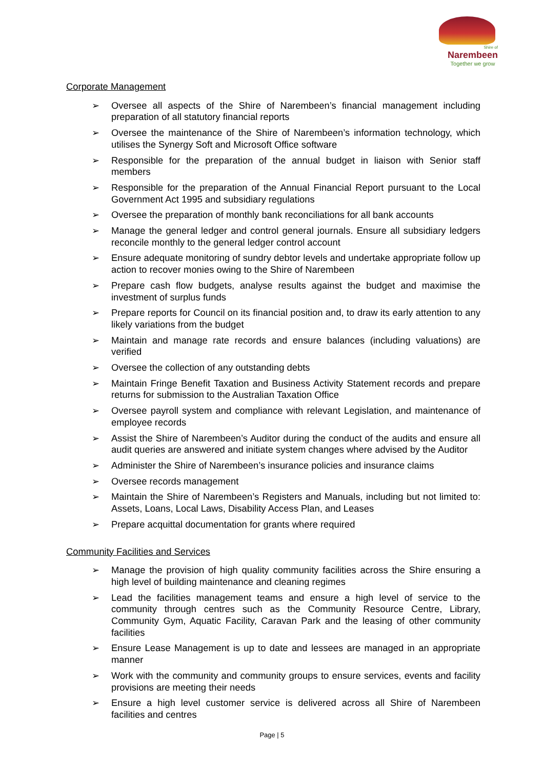Shire of
Narembeen
Together we grow
Corporate Management
➢ Oversee all aspects of the Shire of Narembeen’s financial management including preparation of all statutory financial reports
➢ Oversee the maintenance of the Shire of Narembeen’s information technology, which utilises the Synergy Soft and Microsoft Office software
➢ Responsible for the preparation of the annual budget in liaison with Senior staff members
➢ Responsible for the preparation of the Annual Financial Report pursuant to the Local Government Act 1995 and subsidiary regulations
➢ Oversee the preparation of monthly bank reconciliations for all bank accounts
➢ Manage the general ledger and control general journals. Ensure all subsidiary ledgers reconcile monthly to the general ledger control account
➢ Ensure adequate monitoring of sundry debtor levels and undertake appropriate follow up action to recover monies owing to the Shire of Narembeen
➢ Prepare cash flow budgets, analyse results against the budget and maximise the investment of surplus funds
➢ Prepare reports for Council on its financial position and, to draw its early attention to any likely variations from the budget
➢ Maintain and manage rate records and ensure balances (including valuations) are verified
➢ Oversee the collection of any outstanding debts
➢ Maintain Fringe Benefit Taxation and Business Activity Statement records and prepare returns for submission to the Australian Taxation Office
➢ Oversee payroll system and compliance with relevant Legislation, and maintenance of employee records
➢ Assist the Shire of Narembeen’s Auditor during the conduct of the audits and ensure all audit queries are answered and initiate system changes where advised by the Auditor
➢ Administer the Shire of Narembeen’s insurance policies and insurance claims
➢ Oversee records management
➢ Maintain the Shire of Narembeen’s Registers and Manuals, including but not limited to: Assets, Loans, Local Laws, Disability Access Plan, and Leases
➢ Prepare acquittal documentation for grants where required
Community Facilities and Services
➢ Manage the provision of high quality community facilities across the Shire ensuring a high level of building maintenance and cleaning regimes
➢ Lead the facilities management teams and ensure a high level of service to the community through centres such as the Community Resource Centre, Library, Community Gym, Aquatic Facility, Caravan Park and the leasing of other community facilities
➢ Ensure Lease Management is up to date and lessees are managed in an appropriate manner
➢ Work with the community and community groups to ensure services, events and facility provisions are meeting their needs
➢ Ensure a high level customer service is delivered across all Shire of Narembeen facilities and centres
Page | 5